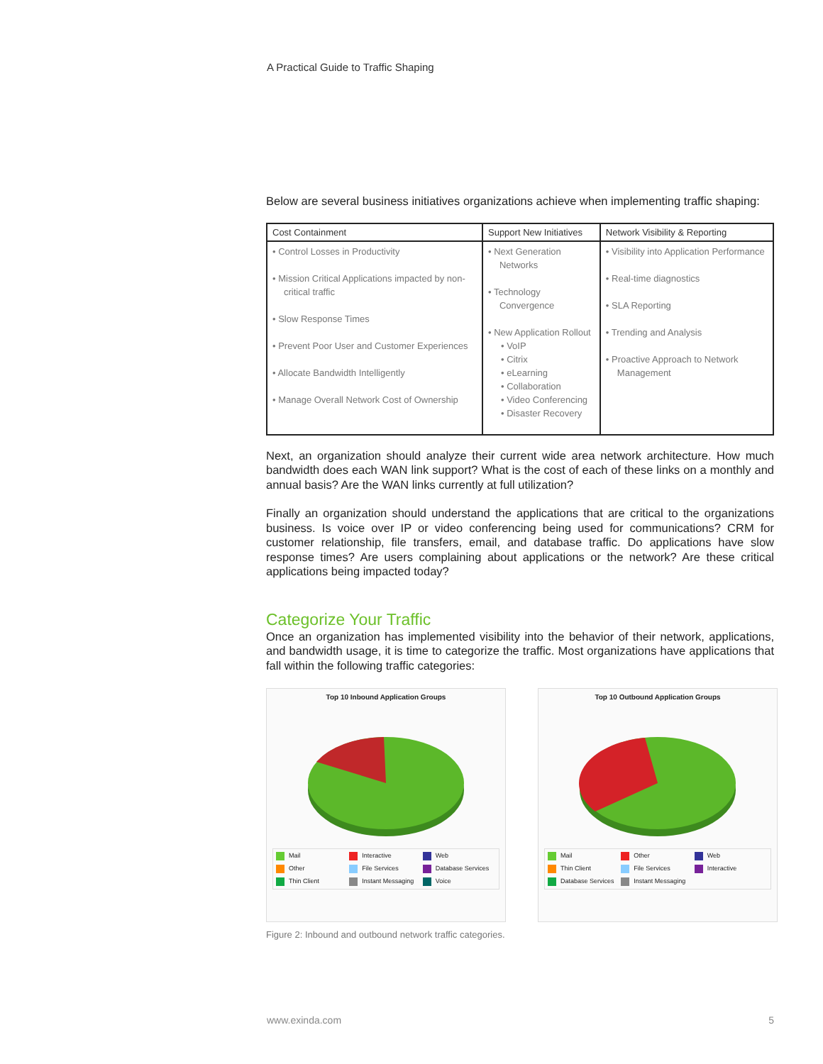A Practical Guide to Traffic Shaping
Below are several business initiatives organizations achieve when implementing traffic shaping:
| Cost Containment | Support New Initiatives | Network Visibility & Reporting |
| --- | --- | --- |
| • Control Losses in Productivity • Mission Critical Applications impacted by non-critical traffic • Slow Response Times • Prevent Poor User and Customer Experiences • Allocate Bandwidth Intelligently • Manage Overall Network Cost of Ownership | • Next Generation Networks • Technology Convergence • New Application Rollout • VoIP • Citrix • eLearning • Collaboration • Video Conferencing • Disaster Recovery | • Visibility into Application Performance • Real-time diagnostics • SLA Reporting • Trending and Analysis • Proactive Approach to Network Management |
Next, an organization should analyze their current wide area network architecture. How much bandwidth does each WAN link support? What is the cost of each of these links on a monthly and annual basis? Are the WAN links currently at full utilization?
Finally an organization should understand the applications that are critical to the organizations business. Is voice over IP or video conferencing being used for communications? CRM for customer relationship, file transfers, email, and database traffic. Do applications have slow response times? Are users complaining about applications or the network? Are these critical applications being impacted today?
Categorize Your Traffic
Once an organization has implemented visibility into the behavior of their network, applications, and bandwidth usage, it is time to categorize the traffic. Most organizations have applications that fall within the following traffic categories:
Top 10 Inbound Application Groups
Mail Interactive Web Other File Services Database Services Thin Client Instant Messaging Voice
Top 10 Outbound Application Groups
Mail Other Web Thin Client File Services Interactive Database Services Instant Messaging
Figure 2: Inbound and outbound network traffic categories.
www.exinda.com 5